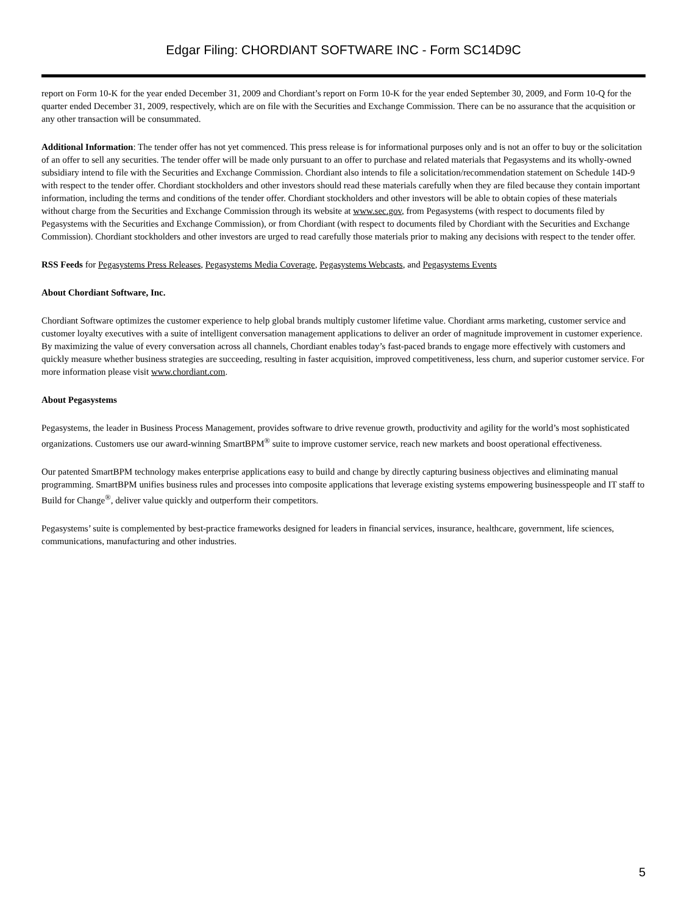Edgar Filing: CHORDIANT SOFTWARE INC - Form SC14D9C
report on Form 10-K for the year ended December 31, 2009 and Chordiant’s report on Form 10-K for the year ended September 30, 2009, and Form 10-Q for the quarter ended December 31, 2009, respectively, which are on file with the Securities and Exchange Commission. There can be no assurance that the acquisition or any other transaction will be consummated.
Additional Information: The tender offer has not yet commenced. This press release is for informational purposes only and is not an offer to buy or the solicitation of an offer to sell any securities. The tender offer will be made only pursuant to an offer to purchase and related materials that Pegasystems and its wholly-owned subsidiary intend to file with the Securities and Exchange Commission. Chordiant also intends to file a solicitation/recommendation statement on Schedule 14D-9 with respect to the tender offer. Chordiant stockholders and other investors should read these materials carefully when they are filed because they contain important information, including the terms and conditions of the tender offer. Chordiant stockholders and other investors will be able to obtain copies of these materials without charge from the Securities and Exchange Commission through its website at www.sec.gov, from Pegasystems (with respect to documents filed by Pegasystems with the Securities and Exchange Commission), or from Chordiant (with respect to documents filed by Chordiant with the Securities and Exchange Commission). Chordiant stockholders and other investors are urged to read carefully those materials prior to making any decisions with respect to the tender offer.
RSS Feeds for Pegasystems Press Releases, Pegasystems Media Coverage, Pegasystems Webcasts, and Pegasystems Events
About Chordiant Software, Inc.
Chordiant Software optimizes the customer experience to help global brands multiply customer lifetime value. Chordiant arms marketing, customer service and customer loyalty executives with a suite of intelligent conversation management applications to deliver an order of magnitude improvement in customer experience. By maximizing the value of every conversation across all channels, Chordiant enables today’s fast-paced brands to engage more effectively with customers and quickly measure whether business strategies are succeeding, resulting in faster acquisition, improved competitiveness, less churn, and superior customer service. For more information please visit www.chordiant.com.
About Pegasystems
Pegasystems, the leader in Business Process Management, provides software to drive revenue growth, productivity and agility for the world’s most sophisticated organizations. Customers use our award-winning SmartBPM<sup>®</sup> suite to improve customer service, reach new markets and boost operational effectiveness.
Our patented SmartBPM technology makes enterprise applications easy to build and change by directly capturing business objectives and eliminating manual programming. SmartBPM unifies business rules and processes into composite applications that leverage existing systems empowering businesspeople and IT staff to Build for Change<sup>®</sup>, deliver value quickly and outperform their competitors.
Pegasystems’ suite is complemented by best-practice frameworks designed for leaders in financial services, insurance, healthcare, government, life sciences, communications, manufacturing and other industries.
5